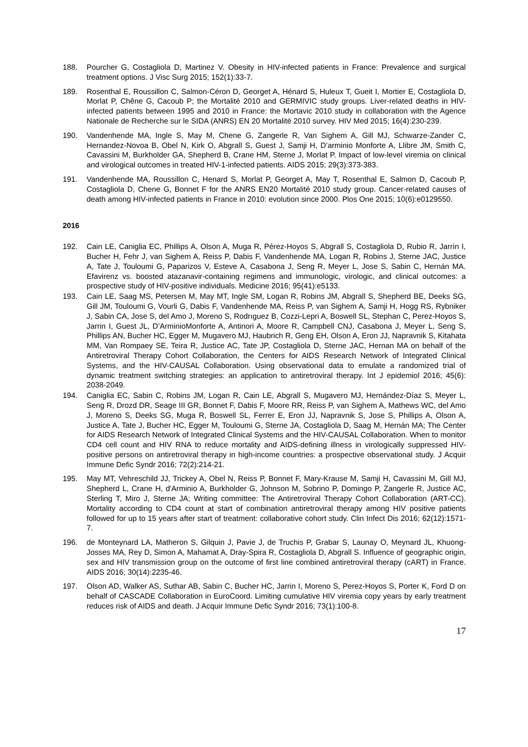188. Pourcher G, Costagliola D, Martinez V. Obesity in HIV-infected patients in France: Prevalence and surgical treatment options. J Visc Surg 2015; 152(1):33-7.
189. Rosenthal E, Roussillon C, Salmon-Céron D, Georget A, Hénard S, Huleux T, Gueit I, Mortier E, Costagliola D, Morlat P, Chêne G, Cacoub P; the Mortalité 2010 and GERMIVIC study groups. Liver-related deaths in HIV-infected patients between 1995 and 2010 in France: the Mortavic 2010 study in collaboration with the Agence Nationale de Recherche sur le SIDA (ANRS) EN 20 Mortalité 2010 survey. HIV Med 2015; 16(4):230-239.
190. Vandenhende MA, Ingle S, May M, Chene G, Zangerle R, Van Sighem A, Gill MJ, Schwarze-Zander C, Hernandez-Novoa B, Obel N, Kirk O, Abgrall S, Guest J, Samji H, D’arminio Monforte A, Llibre JM, Smith C, Cavassini M, Burkholder GA, Shepherd B, Crane HM, Sterne J, Morlat P. Impact of low-level viremia on clinical and virological outcomes in treated HIV-1-infected patients. AIDS 2015; 29(3):373-383.
191. Vandenhende MA, Roussillon C, Henard S, Morlat P, Georget A, May T, Rosenthal E, Salmon D, Cacoub P, Costagliola D, Chene G, Bonnet F for the ANRS EN20 Mortalité 2010 study group. Cancer-related causes of death among HIV-infected patients in France in 2010: evolution since 2000. Plos One 2015; 10(6):e0129550.
2016
192. Cain LE, Caniglia EC, Phillips A, Olson A, Muga R, Pérez-Hoyos S, Abgrall S, Costagliola D, Rubio R, Jarrín I, Bucher H, Fehr J, van Sighem A, Reiss P, Dabis F, Vandenhende MA, Logan R, Robins J, Sterne JAC, Justice A, Tate J, Touloumi G, Paparizos V, Esteve A, Casabona J, Seng R, Meyer L, Jose S, Sabin C, Hernán MA. Efavirenz vs. boosted atazanavir-containing regimens and immunologic, virologic, and clinical outcomes: a prospective study of HIV-positive individuals. Medicine 2016; 95(41):e5133.
193. Cain LE, Saag MS, Petersen M, May MT, Ingle SM, Logan R, Robins JM, Abgrall S, Shepherd BE, Deeks SG, Gill JM, Touloumi G, Vourli G, Dabis F, Vandenhende MA, Reiss P, van Sighem A, Samji H, Hogg RS, Rybniker J, Sabin CA, Jose S, del Amo J, Moreno S, Rodrıguez B, Cozzi-Lepri A, Boswell SL, Stephan C, Perez-Hoyos S, Jarrin I, Guest JL, D’ArminioMonforte A, Antinori A, Moore R, Campbell CNJ, Casabona J, Meyer L, Seng S, Phillips AN, Bucher HC, Egger M, Mugavero MJ, Haubrich R, Geng EH, Olson A, Eron JJ, Napravnik S, Kitahata MM, Van Rompaey SE, Teira R, Justice AC, Tate JP, Costagliola D, Sterne JAC, Hernan MA on behalf of the Antiretroviral Therapy Cohort Collaboration, the Centers for AIDS Research Network of Integrated Clinical Systems, and the HIV-CAUSAL Collaboration. Using observational data to emulate a randomized trial of dynamic treatment switching strategies: an application to antiretroviral therapy. Int J epidemiol 2016; 45(6): 2038-2049.
194. Caniglia EC, Sabin C, Robins JM, Logan R, Cain LE, Abgrall S, Mugavero MJ, Hernández-Díaz S, Meyer L, Seng R, Drozd DR, Seage III GR, Bonnet F, Dabis F, Moore RR, Reiss P, van Sighem A, Mathews WC, del Amo J, Moreno S, Deeks SG, Muga R, Boswell SL, Ferrer E, Eron JJ, Napravnik S, Jose S, Phillips A, Olson A, Justice A, Tate J, Bucher HC, Egger M, Touloumi G, Sterne JA, Costagliola D, Saag M, Hernán MA; The Center for AIDS Research Network of Integrated Clinical Systems and the HIV-CAUSAL Collaboration. When to monitor CD4 cell count and HIV RNA to reduce mortality and AIDS-defining illness in virologically suppressed HIV-positive persons on antiretroviral therapy in high-income countries: a prospective observational study. J Acquir Immune Defic Syndr 2016; 72(2):214-21.
195. May MT, Vehreschild JJ, Trickey A, Obel N, Reiss P, Bonnet F, Mary-Krause M, Samji H, Cavassini M, Gill MJ, Shepherd L, Crane H, d'Arminio A, Burkholder G, Johnson M, Sobrino P, Domingo P, Zangerle R, Justice AC, Sterling T, Miro J, Sterne JA; Writing committee: The Antiretroviral Therapy Cohort Collaboration (ART-CC). Mortality according to CD4 count at start of combination antiretroviral therapy among HIV positive patients followed for up to 15 years after start of treatment: collaborative cohort study. Clin Infect Dis 2016; 62(12):1571-7.
196. de Monteynard LA, Matheron S, Gilquin J, Pavie J, de Truchis P, Grabar S, Launay O, Meynard JL, Khuong-Josses MA, Rey D, Simon A, Mahamat A, Dray-Spira R, Costagliola D, Abgrall S. Influence of geographic origin, sex and HIV transmission group on the outcome of first line combined antiretroviral therapy (cART) in France. AIDS 2016; 30(14):2235-46.
197. Olson AD, Walker AS, Suthar AB, Sabin C, Bucher HC, Jarrin I, Moreno S, Perez-Hoyos S, Porter K, Ford D on behalf of CASCADE Collaboration in EuroCoord. Limiting cumulative HIV viremia copy years by early treatment reduces risk of AIDS and death. J Acquir Immune Defic Syndr 2016; 73(1):100-8.
17